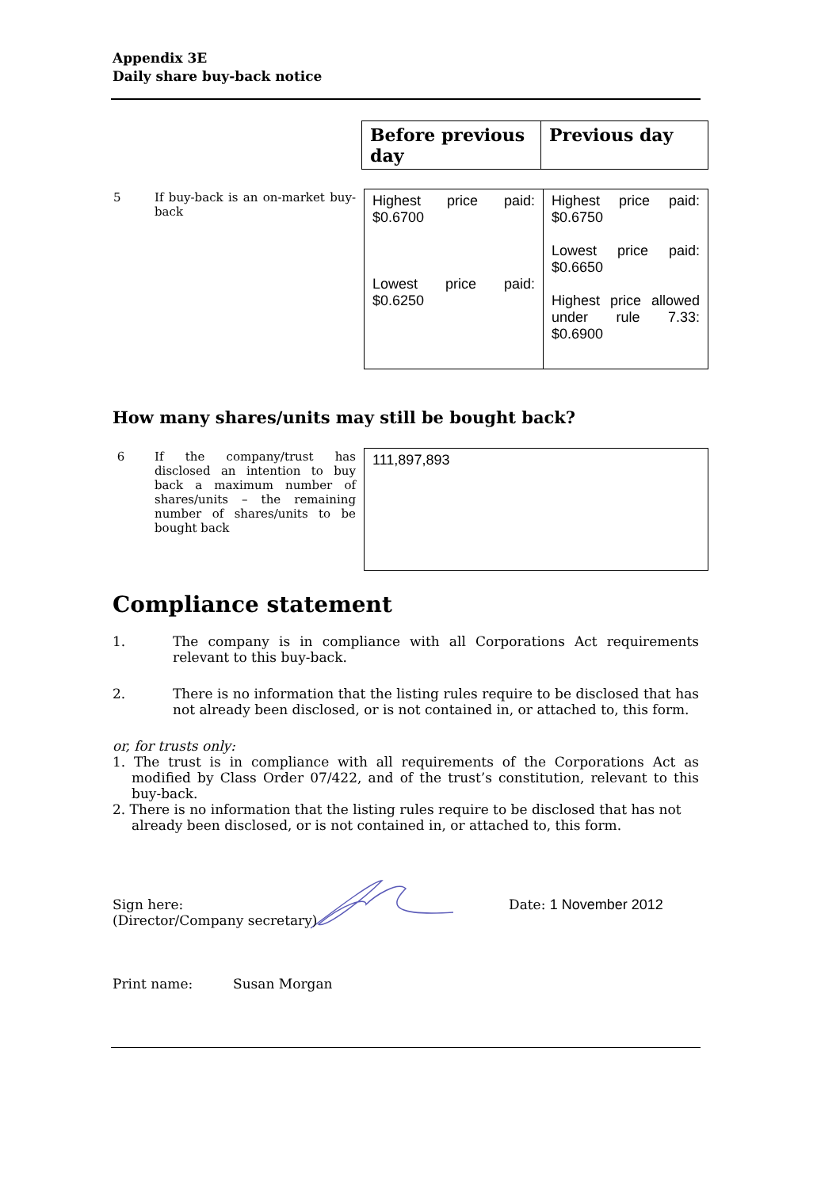Appendix 3E
Daily share buy-back notice
| Before previous day | Previous day |
| 5 | If buy-back is an on-market buy-back | Highest price paid: $0.6700 Lowest price paid: $0.6250 | Highest price paid: $0.6750 Lowest price paid: $0.6650 Highest price allowed under rule 7.33: $0.6900 |
How many shares/units may still be bought back?
| 6 | If the company/trust has disclosed an intention to buy back a maximum number of shares/units – the remaining number of shares/units to be bought back | 111,897,893 |
Compliance statement
1. The company is in compliance with all Corporations Act requirements relevant to this buy-back.
2. There is no information that the listing rules require to be disclosed that has not already been disclosed, or is not contained in, or attached to, this form.
or, for trusts only:
1. The trust is in compliance with all requirements of the Corporations Act as modified by Class Order 07/422, and of the trust’s constitution, relevant to this buy-back.
2. There is no information that the listing rules require to be disclosed that has not already been disclosed, or is not contained in, or attached to, this form.
Sign here:
(Director/Company secretary) Date: 1 November 2012
Print name: Susan Morgan